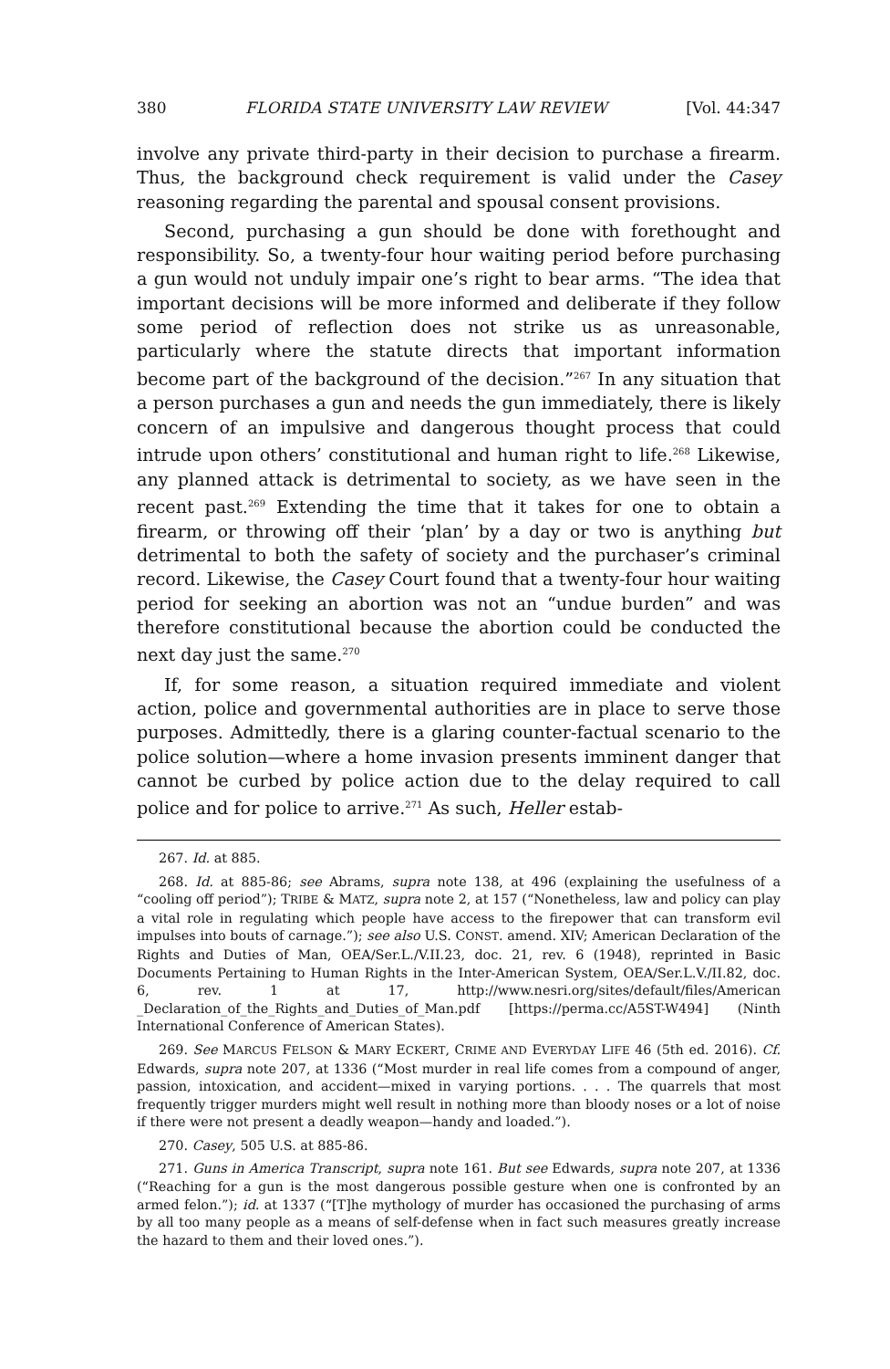380 FLORIDA STATE UNIVERSITY LAW REVIEW [Vol. 44:347
involve any private third-party in their decision to purchase a firearm. Thus, the background check requirement is valid under the Casey reasoning regarding the parental and spousal consent provisions.
Second, purchasing a gun should be done with forethought and responsibility. So, a twenty-four hour waiting period before purchasing a gun would not unduly impair one’s right to bear arms. “The idea that important decisions will be more informed and deliberate if they follow some period of reflection does not strike us as unreasonable, particularly where the statute directs that important information become part of the background of the decision.”<sup>267</sup> In any situation that a person purchases a gun and needs the gun immediately, there is likely concern of an impulsive and dangerous thought process that could intrude upon others’ constitutional and human right to life.<sup>268</sup> Likewise, any planned attack is detrimental to society, as we have seen in the recent past.<sup>269</sup> Extending the time that it takes for one to obtain a firearm, or throwing off their ‘plan’ by a day or two is anything but detrimental to both the safety of society and the purchaser’s criminal record. Likewise, the Casey Court found that a twenty-four hour waiting period for seeking an abortion was not an “undue burden” and was therefore constitutional because the abortion could be conducted the next day just the same.<sup>270</sup>
If, for some reason, a situation required immediate and violent action, police and governmental authorities are in place to serve those purposes. Admittedly, there is a glaring counter-factual scenario to the police solution—where a home invasion presents imminent danger that cannot be curbed by police action due to the delay required to call police and for police to arrive.<sup>271</sup> As such, Heller estab-
267. Id. at 885.
268. Id. at 885-86; see Abrams, supra note 138, at 496 (explaining the usefulness of a “cooling off period”); TRIBE & MATZ, supra note 2, at 157 (“Nonetheless, law and policy can play a vital role in regulating which people have access to the firepower that can transform evil impulses into bouts of carnage.”); see also U.S. CONST. amend. XIV; American Declaration of the Rights and Duties of Man, OEA/Ser.L./V.II.23, doc. 21, rev. 6 (1948), reprinted in Basic Documents Pertaining to Human Rights in the Inter-American System, OEA/Ser.L.V./II.82, doc. 6, rev. 1 at 17, http://www.nesri.org/sites/default/files/American _Declaration_of_the_Rights_and_Duties_of_Man.pdf [https://perma.cc/A5ST-W494] (Ninth International Conference of American States).
269. See MARCUS FELSON & MARY ECKERT, CRIME AND EVERYDAY LIFE 46 (5th ed. 2016). Cf. Edwards, supra note 207, at 1336 (“Most murder in real life comes from a compound of anger, passion, intoxication, and accident—mixed in varying portions. . . . The quarrels that most frequently trigger murders might well result in nothing more than bloody noses or a lot of noise if there were not present a deadly weapon—handy and loaded.”).
270. Casey, 505 U.S. at 885-86.
271. Guns in America Transcript, supra note 161. But see Edwards, supra note 207, at 1336 (“Reaching for a gun is the most dangerous possible gesture when one is confronted by an armed felon.”); id. at 1337 (“[T]he mythology of murder has occasioned the purchasing of arms by all too many people as a means of self-defense when in fact such measures greatly increase the hazard to them and their loved ones.”).